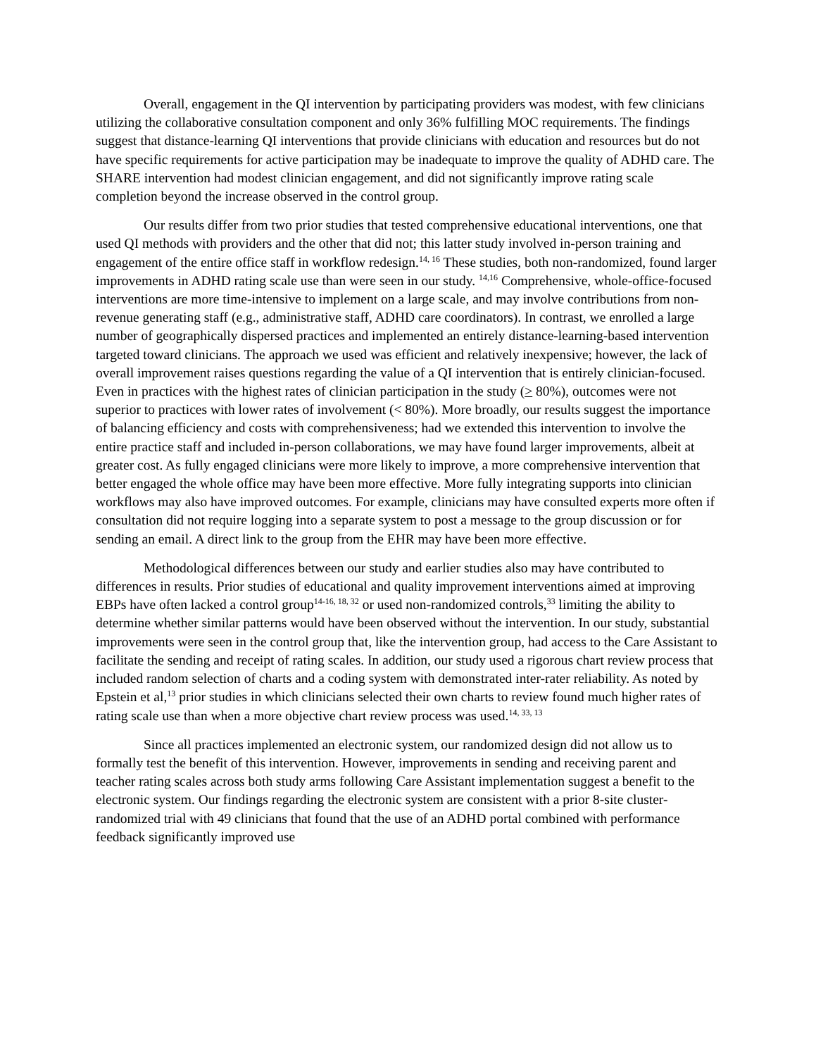Overall, engagement in the QI intervention by participating providers was modest, with few clinicians utilizing the collaborative consultation component and only 36% fulfilling MOC requirements. The findings suggest that distance-learning QI interventions that provide clinicians with education and resources but do not have specific requirements for active participation may be inadequate to improve the quality of ADHD care. The SHARE intervention had modest clinician engagement, and did not significantly improve rating scale completion beyond the increase observed in the control group.
Our results differ from two prior studies that tested comprehensive educational interventions, one that used QI methods with providers and the other that did not; this latter study involved in-person training and engagement of the entire office staff in workflow redesign.<sup>14, 16</sup> These studies, both non-randomized, found larger improvements in ADHD rating scale use than were seen in our study. <sup>14,16</sup> Comprehensive, whole-office-focused interventions are more time-intensive to implement on a large scale, and may involve contributions from non-revenue generating staff (e.g., administrative staff, ADHD care coordinators). In contrast, we enrolled a large number of geographically dispersed practices and implemented an entirely distance-learning-based intervention targeted toward clinicians. The approach we used was efficient and relatively inexpensive; however, the lack of overall improvement raises questions regarding the value of a QI intervention that is entirely clinician-focused. Even in practices with the highest rates of clinician participation in the study (> 80%), outcomes were not superior to practices with lower rates of involvement (< 80%). More broadly, our results suggest the importance of balancing efficiency and costs with comprehensiveness; had we extended this intervention to involve the entire practice staff and included in-person collaborations, we may have found larger improvements, albeit at greater cost. As fully engaged clinicians were more likely to improve, a more comprehensive intervention that better engaged the whole office may have been more effective. More fully integrating supports into clinician workflows may also have improved outcomes. For example, clinicians may have consulted experts more often if consultation did not require logging into a separate system to post a message to the group discussion or for sending an email. A direct link to the group from the EHR may have been more effective.
Methodological differences between our study and earlier studies also may have contributed to differences in results. Prior studies of educational and quality improvement interventions aimed at improving EBPs have often lacked a control group<sup>14-16, 18, 32</sup> or used non-randomized controls,<sup>33</sup> limiting the ability to determine whether similar patterns would have been observed without the intervention. In our study, substantial improvements were seen in the control group that, like the intervention group, had access to the Care Assistant to facilitate the sending and receipt of rating scales. In addition, our study used a rigorous chart review process that included random selection of charts and a coding system with demonstrated inter-rater reliability. As noted by Epstein et al,<sup>13</sup> prior studies in which clinicians selected their own charts to review found much higher rates of rating scale use than when a more objective chart review process was used.<sup>14, 33, 13</sup>
Since all practices implemented an electronic system, our randomized design did not allow us to formally test the benefit of this intervention. However, improvements in sending and receiving parent and teacher rating scales across both study arms following Care Assistant implementation suggest a benefit to the electronic system. Our findings regarding the electronic system are consistent with a prior 8-site cluster-randomized trial with 49 clinicians that found that the use of an ADHD portal combined with performance feedback significantly improved use